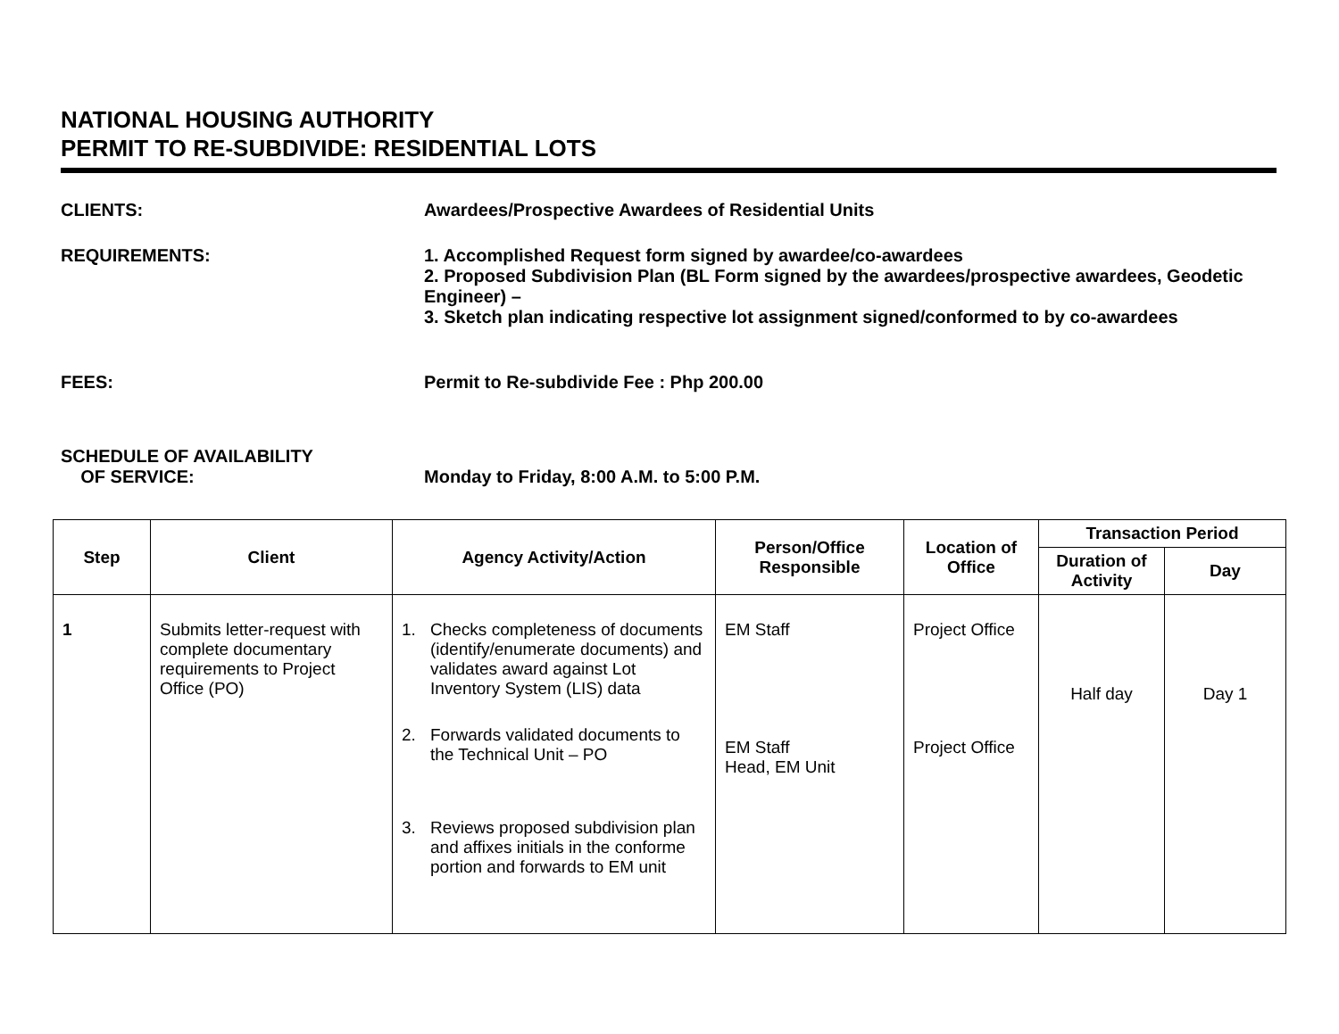NATIONAL HOUSING AUTHORITY
PERMIT TO RE-SUBDIVIDE: RESIDENTIAL LOTS
CLIENTS: Awardees/Prospective Awardees of Residential Units
REQUIREMENTS: 1. Accomplished Request form signed by awardee/co-awardees
2. Proposed Subdivision Plan (BL Form signed by the awardees/prospective awardees, Geodetic Engineer) –
3. Sketch plan indicating respective lot assignment signed/conformed to by co-awardees
FEES: Permit to Re-subdivide Fee : Php 200.00
SCHEDULE OF AVAILABILITY
OF SERVICE:
Monday to Friday, 8:00 A.M. to 5:00 P.M.
| Step | Client | Agency Activity/Action | Person/Office Responsible | Location of Office | Transaction Period | |
| --- | --- | --- | --- | --- | --- | --- |
| | | | | | Duration of Activity | Day |
| 1 | Submits letter-request with complete documentary requirements to Project Office (PO) | 1. Checks completeness of documents (identify/enumerate documents) and validates award against Lot Inventory System (LIS) data 2. Forwards validated documents to the Technical Unit – PO 3. Reviews proposed subdivision plan and affixes initials in the conforme portion and forwards to EM unit | EM Staff EM Staff Head, EM Unit | Project Office Project Office | Half day | Day 1 |